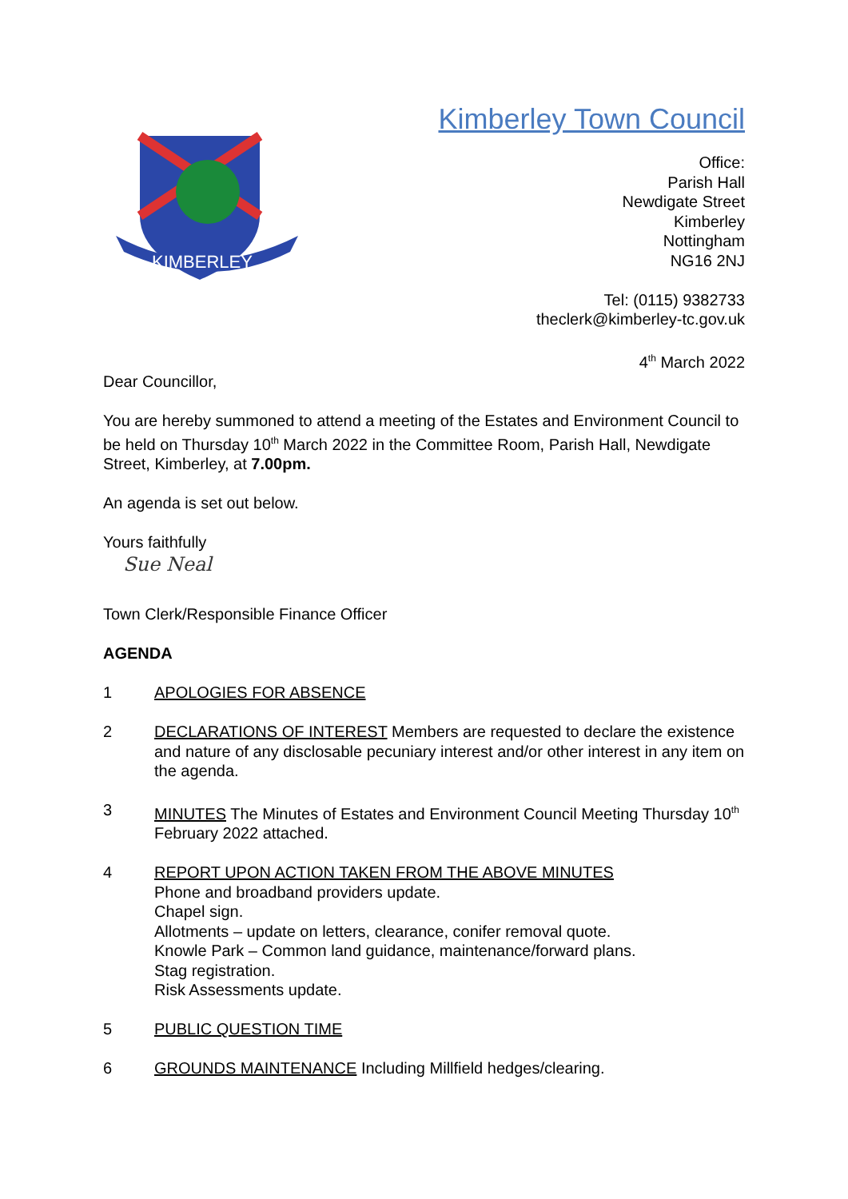Kimberley Town Council
KIMBERLEY
Office:
Parish Hall
Newdigate Street
Kimberley
Nottingham
NG16 2NJ
Tel: (0115) 9382733
theclerk@kimberley-tc.gov.uk
4<sup>th</sup> March 2022
Dear Councillor,
You are hereby summoned to attend a meeting of the Estates and Environment Council to be held on Thursday 10<sup>th</sup> March 2022 in the Committee Room, Parish Hall, Newdigate Street, Kimberley, at 7.00pm.
An agenda is set out below.
Yours faithfully
Sue Neal
Town Clerk/Responsible Finance Officer
AGENDA
1 APOLOGIES FOR ABSENCE
2 DECLARATIONS OF INTEREST Members are requested to declare the existence and nature of any disclosable pecuniary interest and/or other interest in any item on the agenda.
3 MINUTES The Minutes of Estates and Environment Council Meeting Thursday 10<sup>th</sup> February 2022 attached.
4 REPORT UPON ACTION TAKEN FROM THE ABOVE MINUTES
Phone and broadband providers update.
Chapel sign.
Allotments – update on letters, clearance, conifer removal quote.
Knowle Park – Common land guidance, maintenance/forward plans.
Stag registration.
Risk Assessments update.
5 PUBLIC QUESTION TIME
6 GROUNDS MAINTENANCE Including Millfield hedges/clearing.